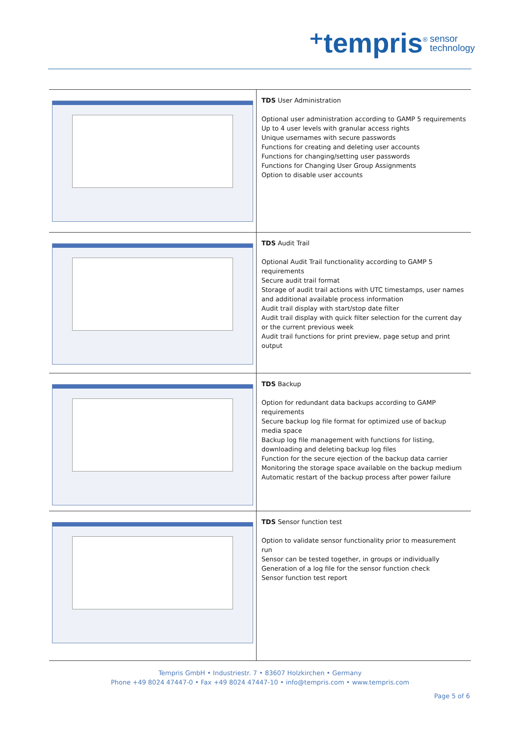⁺tempris<sup>®</sup> sensor
technology
| | TDS User Administration Optional user administration according to GAMP 5 requirements Up to 4 user levels with granular access rights Unique usernames with secure passwords Functions for creating and deleting user accounts Functions for changing/setting user passwords Functions for Changing User Group Assignments Option to disable user accounts |
| | TDS Audit Trail Optional Audit Trail functionality according to GAMP 5 requirements Secure audit trail format Storage of audit trail actions with UTC timestamps, user names and additional available process information Audit trail display with start/stop date filter Audit trail display with quick filter selection for the current day or the current previous week Audit trail functions for print preview, page setup and print output |
| | TDS Backup Option for redundant data backups according to GAMP requirements Secure backup log file format for optimized use of backup media space Backup log file management with functions for listing, downloading and deleting backup log files Function for the secure ejection of the backup data carrier Monitoring the storage space available on the backup medium Automatic restart of the backup process after power failure |
| | TDS Sensor function test Option to validate sensor functionality prior to measurement run Sensor can be tested together, in groups or individually Generation of a log file for the sensor function check Sensor function test report |
Tempris GmbH • Industriestr. 7 • 83607 Holzkirchen • Germany
Phone +49 8024 47447-0 • Fax +49 8024 47447-10 • info@tempris.com • www.tempris.com
Page 5 of 6